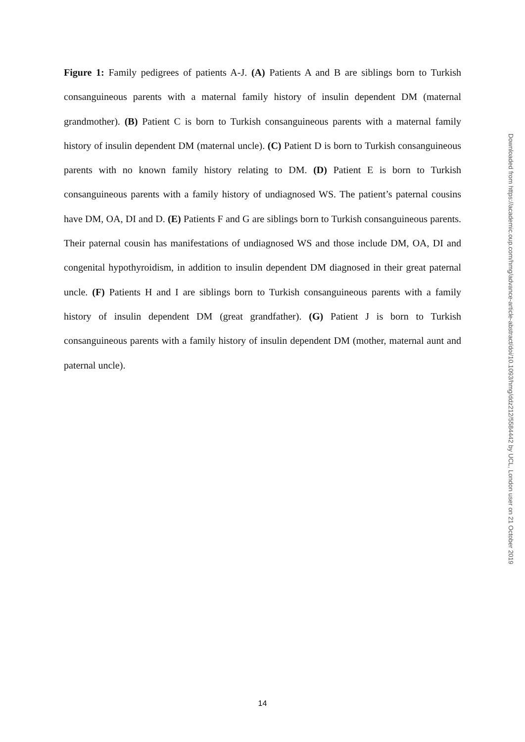Figure 1: Family pedigrees of patients A-J. (A) Patients A and B are siblings born to Turkish consanguineous parents with a maternal family history of insulin dependent DM (maternal grandmother). (B) Patient C is born to Turkish consanguineous parents with a maternal family history of insulin dependent DM (maternal uncle). (C) Patient D is born to Turkish consanguineous parents with no known family history relating to DM. (D) Patient E is born to Turkish consanguineous parents with a family history of undiagnosed WS. The patient’s paternal cousins have DM, OA, DI and D. (E) Patients F and G are siblings born to Turkish consanguineous parents. Their paternal cousin has manifestations of undiagnosed WS and those include DM, OA, DI and congenital hypothyroidism, in addition to insulin dependent DM diagnosed in their great paternal uncle. (F) Patients H and I are siblings born to Turkish consanguineous parents with a family history of insulin dependent DM (great grandfather). (G) Patient J is born to Turkish consanguineous parents with a family history of insulin dependent DM (mother, maternal aunt and paternal uncle).
Downloaded from https://academic.oup.com/hmg/advance-article-abstract/doi/10.1093/hmg/ddz212/5584442 by UCL, London user on 21 October 2019
14